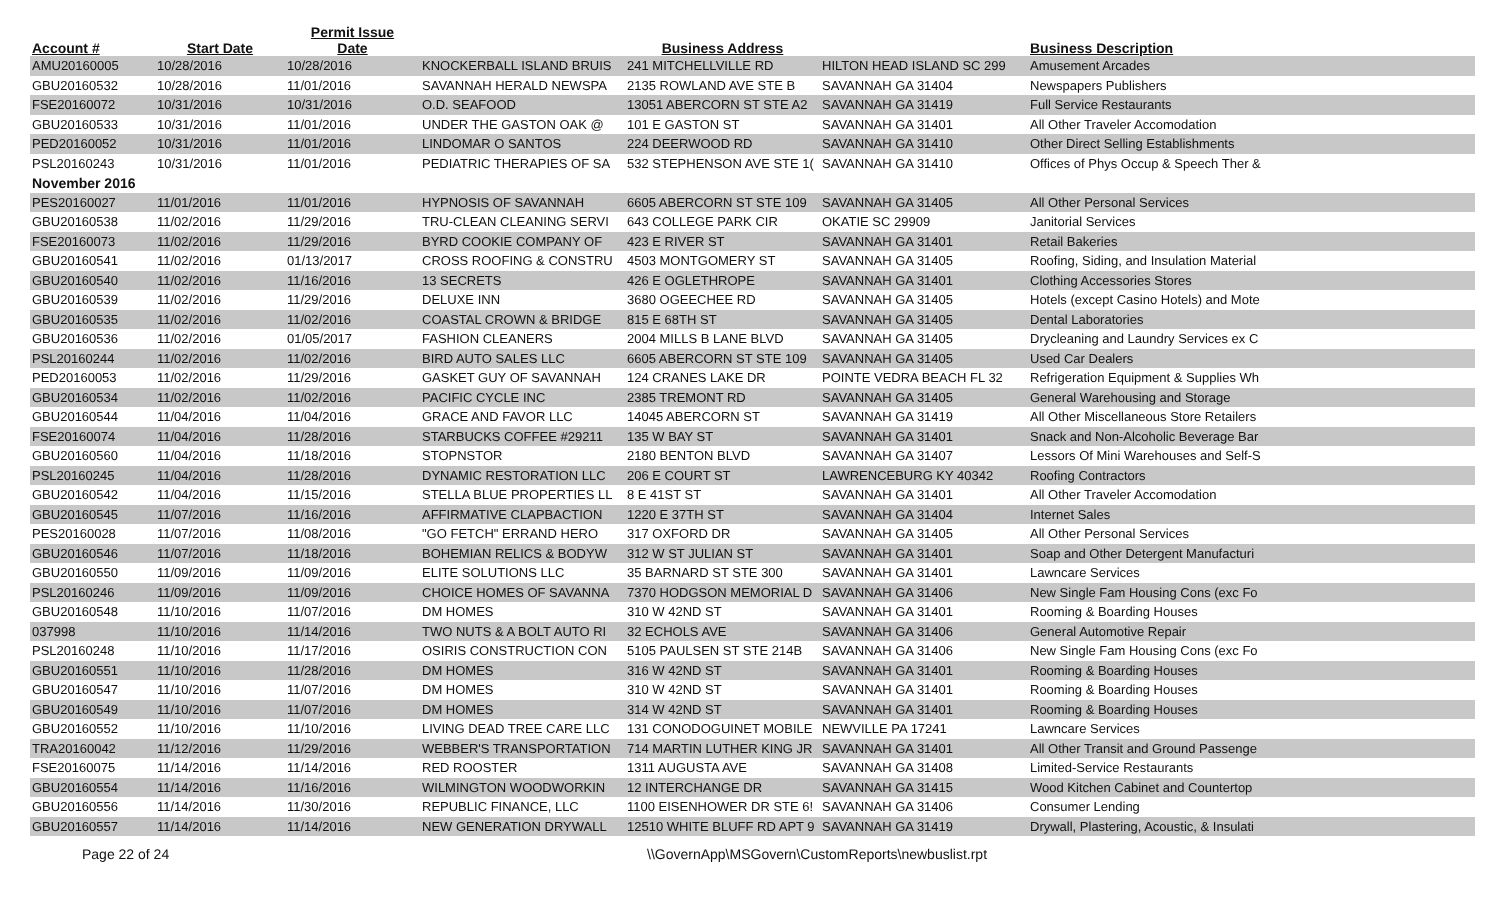| Account # | Start Date | Permit Issue Date | | Business Address | | Business Description | |
| --- | --- | --- | --- | --- | --- | --- | --- |
| AMU20160005 | 10/28/2016 | 10/28/2016 | KNOCKERBALL ISLAND BRUIS | 241 MITCHELLVILLE RD | HILTON HEAD ISLAND SC 299 | Amusement Arcades | |
| GBU20160532 | 10/28/2016 | 11/01/2016 | SAVANNAH HERALD NEWSPA | 2135 ROWLAND AVE STE B | SAVANNAH GA 31404 | Newspapers Publishers | |
| FSE20160072 | 10/31/2016 | 10/31/2016 | O.D. SEAFOOD | 13051 ABERCORN ST STE A2 | SAVANNAH GA 31419 | Full Service Restaurants | |
| GBU20160533 | 10/31/2016 | 11/01/2016 | UNDER THE GASTON OAK @ | 101 E GASTON ST | SAVANNAH GA 31401 | All Other Traveler Accomodation | |
| PED20160052 | 10/31/2016 | 11/01/2016 | LINDOMAR O SANTOS | 224 DEERWOOD RD | SAVANNAH GA 31410 | Other Direct Selling Establishments | |
| PSL20160243 | 10/31/2016 | 11/01/2016 | PEDIATRIC THERAPIES OF SA | 532 STEPHENSON AVE STE 1( | SAVANNAH GA 31410 | Offices of Phys Occup & Speech Ther & | |
| November 2016 | | | | | | | |
| PES20160027 | 11/01/2016 | 11/01/2016 | HYPNOSIS OF SAVANNAH | 6605 ABERCORN ST STE 109 | SAVANNAH GA 31405 | All Other Personal Services | |
| GBU20160538 | 11/02/2016 | 11/29/2016 | TRU-CLEAN CLEANING SERVI | 643 COLLEGE PARK CIR | OKATIE SC 29909 | Janitorial Services | |
| FSE20160073 | 11/02/2016 | 11/29/2016 | BYRD COOKIE COMPANY OF | 423 E RIVER ST | SAVANNAH GA 31401 | Retail Bakeries | |
| GBU20160541 | 11/02/2016 | 01/13/2017 | CROSS ROOFING & CONSTRU | 4503 MONTGOMERY ST | SAVANNAH GA 31405 | Roofing, Siding, and Insulation Material | |
| GBU20160540 | 11/02/2016 | 11/16/2016 | 13 SECRETS | 426 E OGLETHROPE | SAVANNAH GA 31401 | Clothing Accessories Stores | |
| GBU20160539 | 11/02/2016 | 11/29/2016 | DELUXE INN | 3680 OGEECHEE RD | SAVANNAH GA 31405 | Hotels (except Casino Hotels) and Mote | |
| GBU20160535 | 11/02/2016 | 11/02/2016 | COASTAL CROWN & BRIDGE | 815 E 68TH ST | SAVANNAH GA 31405 | Dental Laboratories | |
| GBU20160536 | 11/02/2016 | 01/05/2017 | FASHION CLEANERS | 2004 MILLS B LANE BLVD | SAVANNAH GA 31405 | Drycleaning and Laundry Services ex C | |
| PSL20160244 | 11/02/2016 | 11/02/2016 | BIRD AUTO SALES LLC | 6605 ABERCORN ST STE 109 | SAVANNAH GA 31405 | Used Car Dealers | |
| PED20160053 | 11/02/2016 | 11/29/2016 | GASKET GUY OF SAVANNAH | 124 CRANES LAKE DR | POINTE VEDRA BEACH FL 32 | Refrigeration Equipment & Supplies Wh | |
| GBU20160534 | 11/02/2016 | 11/02/2016 | PACIFIC CYCLE INC | 2385 TREMONT RD | SAVANNAH GA 31405 | General Warehousing and Storage | |
| GBU20160544 | 11/04/2016 | 11/04/2016 | GRACE AND FAVOR LLC | 14045 ABERCORN ST | SAVANNAH GA 31419 | All Other Miscellaneous Store Retailers | |
| FSE20160074 | 11/04/2016 | 11/28/2016 | STARBUCKS COFFEE #29211 | 135 W BAY ST | SAVANNAH GA 31401 | Snack and Non-Alcoholic Beverage Bar | |
| GBU20160560 | 11/04/2016 | 11/18/2016 | STOPNSTOR | 2180 BENTON BLVD | SAVANNAH GA 31407 | Lessors Of Mini Warehouses and Self-S | |
| PSL20160245 | 11/04/2016 | 11/28/2016 | DYNAMIC RESTORATION LLC | 206 E COURT ST | LAWRENCEBURG KY 40342 | Roofing Contractors | |
| GBU20160542 | 11/04/2016 | 11/15/2016 | STELLA BLUE PROPERTIES LL | 8 E 41ST ST | SAVANNAH GA 31401 | All Other Traveler Accomodation | |
| GBU20160545 | 11/07/2016 | 11/16/2016 | AFFIRMATIVE CLAPBACTION | 1220 E 37TH ST | SAVANNAH GA 31404 | Internet Sales | |
| PES20160028 | 11/07/2016 | 11/08/2016 | "GO FETCH" ERRAND HERO | 317 OXFORD DR | SAVANNAH GA 31405 | All Other Personal Services | |
| GBU20160546 | 11/07/2016 | 11/18/2016 | BOHEMIAN RELICS & BODYW | 312 W ST JULIAN ST | SAVANNAH GA 31401 | Soap and Other Detergent Manufacturi | |
| GBU20160550 | 11/09/2016 | 11/09/2016 | ELITE SOLUTIONS LLC | 35 BARNARD ST STE 300 | SAVANNAH GA 31401 | Lawncare Services | |
| PSL20160246 | 11/09/2016 | 11/09/2016 | CHOICE HOMES OF SAVANNA | 7370 HODGSON MEMORIAL D | SAVANNAH GA 31406 | New Single Fam Housing Cons (exc Fo | |
| GBU20160548 | 11/10/2016 | 11/07/2016 | DM HOMES | 310 W 42ND ST | SAVANNAH GA 31401 | Rooming & Boarding Houses | |
| 037998 | 11/10/2016 | 11/14/2016 | TWO NUTS & A BOLT AUTO RI | 32 ECHOLS AVE | SAVANNAH GA 31406 | General Automotive Repair | |
| PSL20160248 | 11/10/2016 | 11/17/2016 | OSIRIS CONSTRUCTION CON | 5105 PAULSEN ST STE 214B | SAVANNAH GA 31406 | New Single Fam Housing Cons (exc Fo | |
| GBU20160551 | 11/10/2016 | 11/28/2016 | DM HOMES | 316 W 42ND ST | SAVANNAH GA 31401 | Rooming & Boarding Houses | |
| GBU20160547 | 11/10/2016 | 11/07/2016 | DM HOMES | 310 W 42ND ST | SAVANNAH GA 31401 | Rooming & Boarding Houses | |
| GBU20160549 | 11/10/2016 | 11/07/2016 | DM HOMES | 314 W 42ND ST | SAVANNAH GA 31401 | Rooming & Boarding Houses | |
| GBU20160552 | 11/10/2016 | 11/10/2016 | LIVING DEAD TREE CARE LLC | 131 CONODOGUINET MOBILE | NEWVILLE PA 17241 | Lawncare Services | |
| TRA20160042 | 11/12/2016 | 11/29/2016 | WEBBER'S TRANSPORTATION | 714 MARTIN LUTHER KING JR | SAVANNAH GA 31401 | All Other Transit and Ground Passenge | |
| FSE20160075 | 11/14/2016 | 11/14/2016 | RED ROOSTER | 1311 AUGUSTA AVE | SAVANNAH GA 31408 | Limited-Service Restaurants | |
| GBU20160554 | 11/14/2016 | 11/16/2016 | WILMINGTON WOODWORKIN | 12 INTERCHANGE DR | SAVANNAH GA 31415 | Wood Kitchen Cabinet and Countertop | |
| GBU20160556 | 11/14/2016 | 11/30/2016 | REPUBLIC FINANCE, LLC | 1100 EISENHOWER DR STE 6! | SAVANNAH GA 31406 | Consumer Lending | |
| GBU20160557 | 11/14/2016 | 11/14/2016 | NEW GENERATION DRYWALL | 12510 WHITE BLUFF RD APT 9 | SAVANNAH GA 31419 | Drywall, Plastering, Acoustic, & Insulati | |
Page 22 of 24 \\GovernApp\MSGovern\CustomReports\newbuslist.rpt